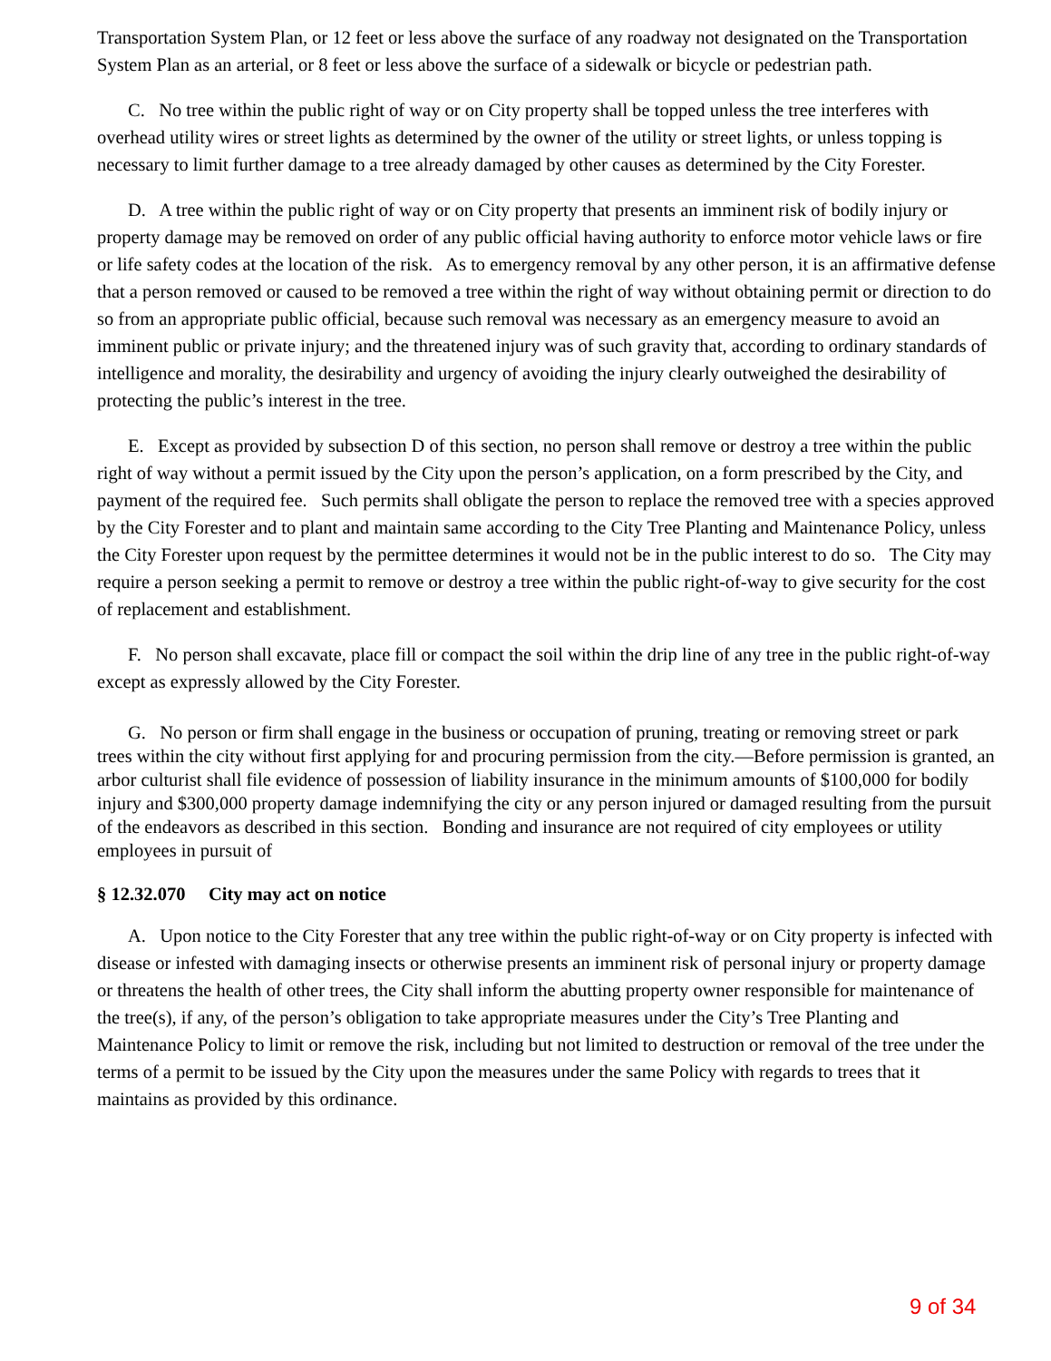Transportation System Plan, or 12 feet or less above the surface of any roadway not designated on the Transportation System Plan as an arterial, or 8 feet or less above the surface of a sidewalk or bicycle or pedestrian path.
C. No tree within the public right of way or on City property shall be topped unless the tree interferes with overhead utility wires or street lights as determined by the owner of the utility or street lights, or unless topping is necessary to limit further damage to a tree already damaged by other causes as determined by the City Forester.
D. A tree within the public right of way or on City property that presents an imminent risk of bodily injury or property damage may be removed on order of any public official having authority to enforce motor vehicle laws or fire or life safety codes at the location of the risk. As to emergency removal by any other person, it is an affirmative defense that a person removed or caused to be removed a tree within the right of way without obtaining permit or direction to do so from an appropriate public official, because such removal was necessary as an emergency measure to avoid an imminent public or private injury; and the threatened injury was of such gravity that, according to ordinary standards of intelligence and morality, the desirability and urgency of avoiding the injury clearly outweighed the desirability of protecting the public’s interest in the tree.
E. Except as provided by subsection D of this section, no person shall remove or destroy a tree within the public right of way without a permit issued by the City upon the person’s application, on a form prescribed by the City, and payment of the required fee. Such permits shall obligate the person to replace the removed tree with a species approved by the City Forester and to plant and maintain same according to the City Tree Planting and Maintenance Policy, unless the City Forester upon request by the permittee determines it would not be in the public interest to do so. The City may require a person seeking a permit to remove or destroy a tree within the public right-of-way to give security for the cost of replacement and establishment.
F. No person shall excavate, place fill or compact the soil within the drip line of any tree in the public right-of-way except as expressly allowed by the City Forester.
G. No person or firm shall engage in the business or occupation of pruning, treating or removing street or park trees within the city without first applying for and procuring permission from the city.—Before permission is granted, an arbor culturist shall file evidence of possession of liability insurance in the minimum amounts of $100,000 for bodily injury and $300,000 property damage indemnifying the city or any person injured or damaged resulting from the pursuit of the endeavors as described in this section. Bonding and insurance are not required of city employees or utility employees in pursuit of
§ 12.32.070 City may act on notice
A. Upon notice to the City Forester that any tree within the public right-of-way or on City property is infected with disease or infested with damaging insects or otherwise presents an imminent risk of personal injury or property damage or threatens the health of other trees, the City shall inform the abutting property owner responsible for maintenance of the tree(s), if any, of the person’s obligation to take appropriate measures under the City’s Tree Planting and Maintenance Policy to limit or remove the risk, including but not limited to destruction or removal of the tree under the terms of a permit to be issued by the City upon the measures under the same Policy with regards to trees that it maintains as provided by this ordinance.
9 of 34